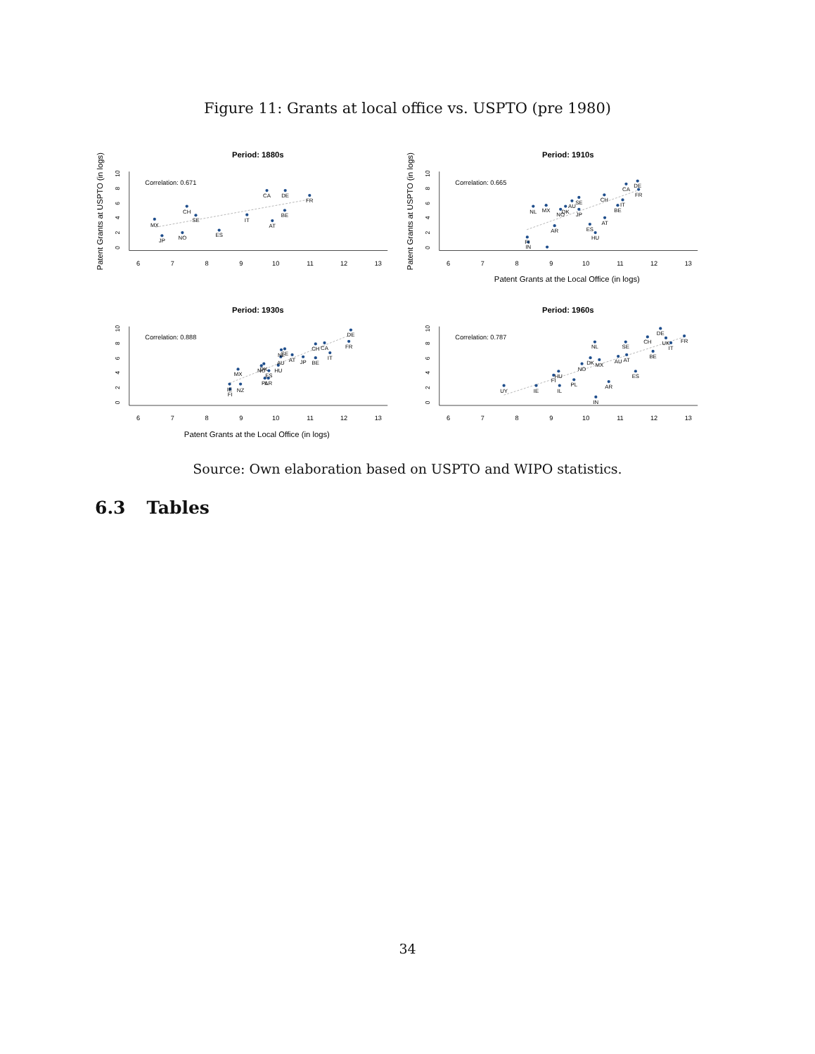Figure 11: Grants at local office vs. USPTO (pre 1980)
Period: 1880s
Period: 1910s
Period: 1930s
Period: 1960s
Correlation: 0.671
Correlation: 0.665
Correlation: 0.888
Correlation: 0.787
6
7
8
9
10
11
12
13
6
7
8
9
10
11
12
13
6
7
8
9
10
11
12
13
6
7
8
9
10
11
12
13
Patent Grants at the Local Office (in logs)
Patent Grants at the Local Office (in logs)
Patent Grants at USPTO (in logs)
Patent Grants at USPTO (in logs)
0
2
4
6
8
10
0
2
4
6
8
10
0
2
4
6
8
10
0
2
4
6
8
10
MX
JP
NO
CH
SE
ES
IT
CA
DE
BE
AT
FR
CA
DE
FR
CH
IT
BE
AT
ES
HU
SE
AU
JP
DK
NO
MX
NL
AR
FI
IN
DE
FR
CA
CH
IT
BE
JP
AT
SE
NL
AU
HU
ES
DK
NO
PL
AR
MX
NZ
IE
FI
DE
FR
CH
UK
IT
SE
NL
BE
AT
AU
MX
DK
NO
ES
HU
FI
PL
AR
UY
IE
IL
IN
Source: Own elaboration based on USPTO and WIPO statistics.
6.3 Tables
34